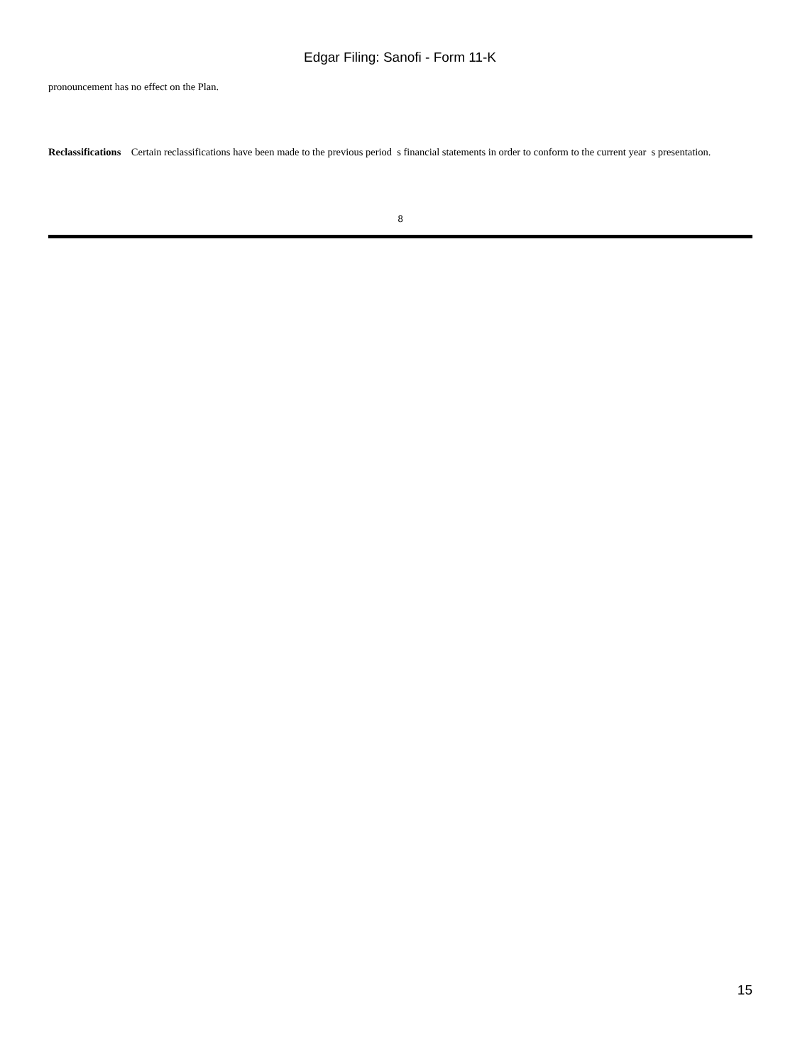Edgar Filing: Sanofi - Form 11-K
pronouncement has no effect on the Plan.
Reclassifications Certain reclassifications have been made to the previous period s financial statements in order to conform to the current year s presentation.
8
15